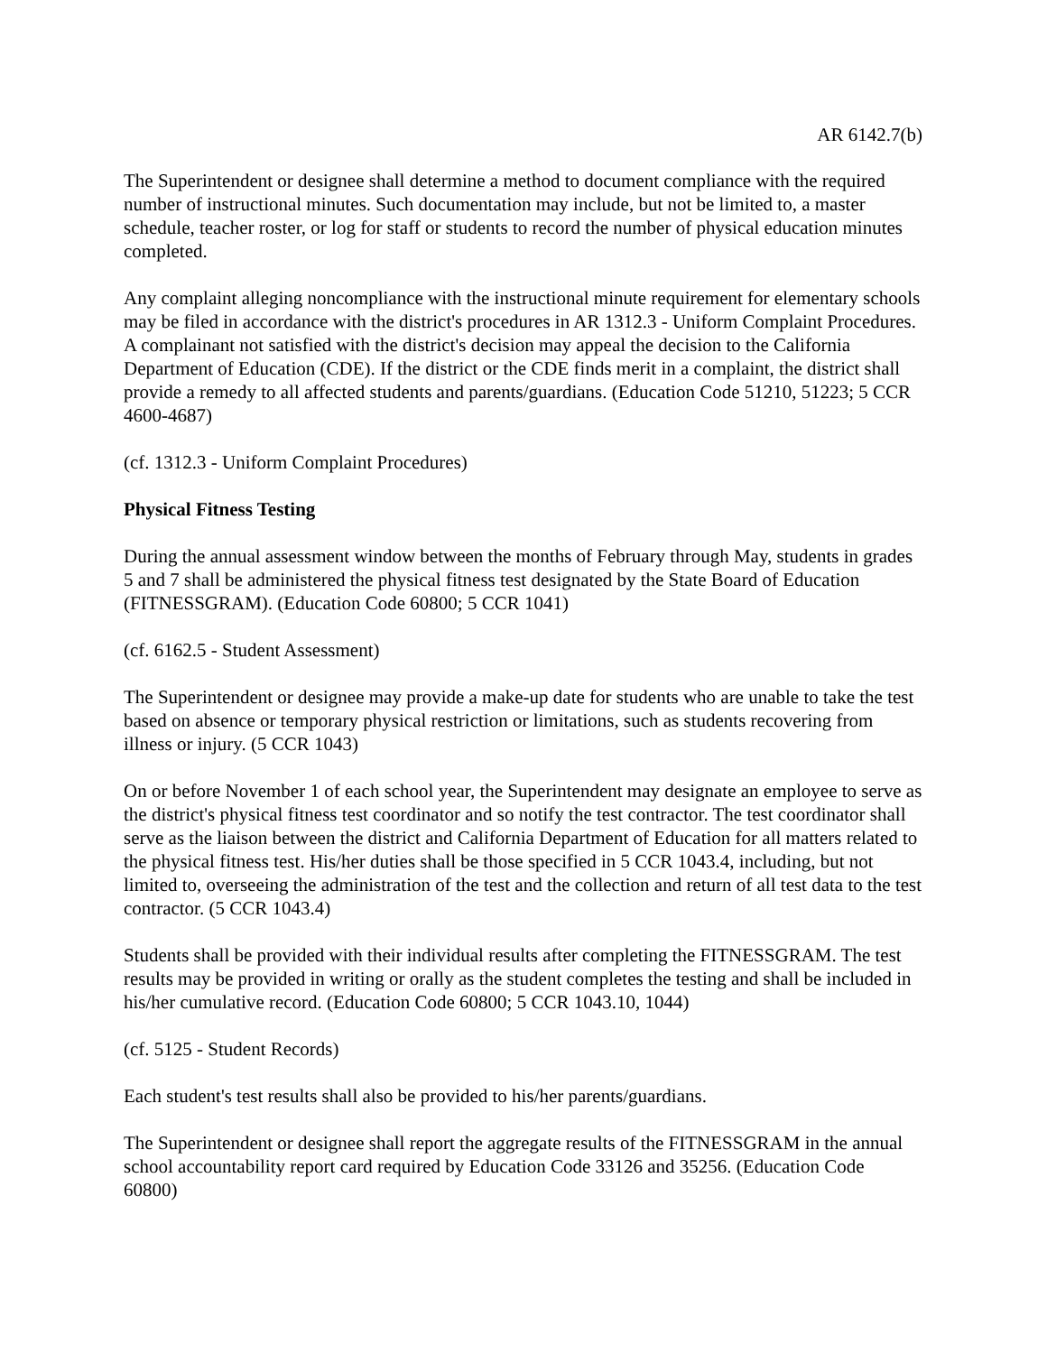AR 6142.7(b)
The Superintendent or designee shall determine a method to document compliance with the required number of instructional minutes. Such documentation may include, but not be limited to, a master schedule, teacher roster, or log for staff or students to record the number of physical education minutes completed.
Any complaint alleging noncompliance with the instructional minute requirement for elementary schools may be filed in accordance with the district's procedures in AR 1312.3 - Uniform Complaint Procedures. A complainant not satisfied with the district's decision may appeal the decision to the California Department of Education (CDE). If the district or the CDE finds merit in a complaint, the district shall provide a remedy to all affected students and parents/guardians. (Education Code 51210, 51223; 5 CCR 4600-4687)
(cf. 1312.3 - Uniform Complaint Procedures)
Physical Fitness Testing
During the annual assessment window between the months of February through May, students in grades 5 and 7 shall be administered the physical fitness test designated by the State Board of Education (FITNESSGRAM). (Education Code 60800; 5 CCR 1041)
(cf. 6162.5 - Student Assessment)
The Superintendent or designee may provide a make-up date for students who are unable to take the test based on absence or temporary physical restriction or limitations, such as students recovering from illness or injury. (5 CCR 1043)
On or before November 1 of each school year, the Superintendent may designate an employee to serve as the district's physical fitness test coordinator and so notify the test contractor. The test coordinator shall serve as the liaison between the district and California Department of Education for all matters related to the physical fitness test. His/her duties shall be those specified in 5 CCR 1043.4, including, but not limited to, overseeing the administration of the test and the collection and return of all test data to the test contractor. (5 CCR 1043.4)
Students shall be provided with their individual results after completing the FITNESSGRAM. The test results may be provided in writing or orally as the student completes the testing and shall be included in his/her cumulative record. (Education Code 60800; 5 CCR 1043.10, 1044)
(cf. 5125 - Student Records)
Each student's test results shall also be provided to his/her parents/guardians.
The Superintendent or designee shall report the aggregate results of the FITNESSGRAM in the annual school accountability report card required by Education Code 33126 and 35256. (Education Code 60800)